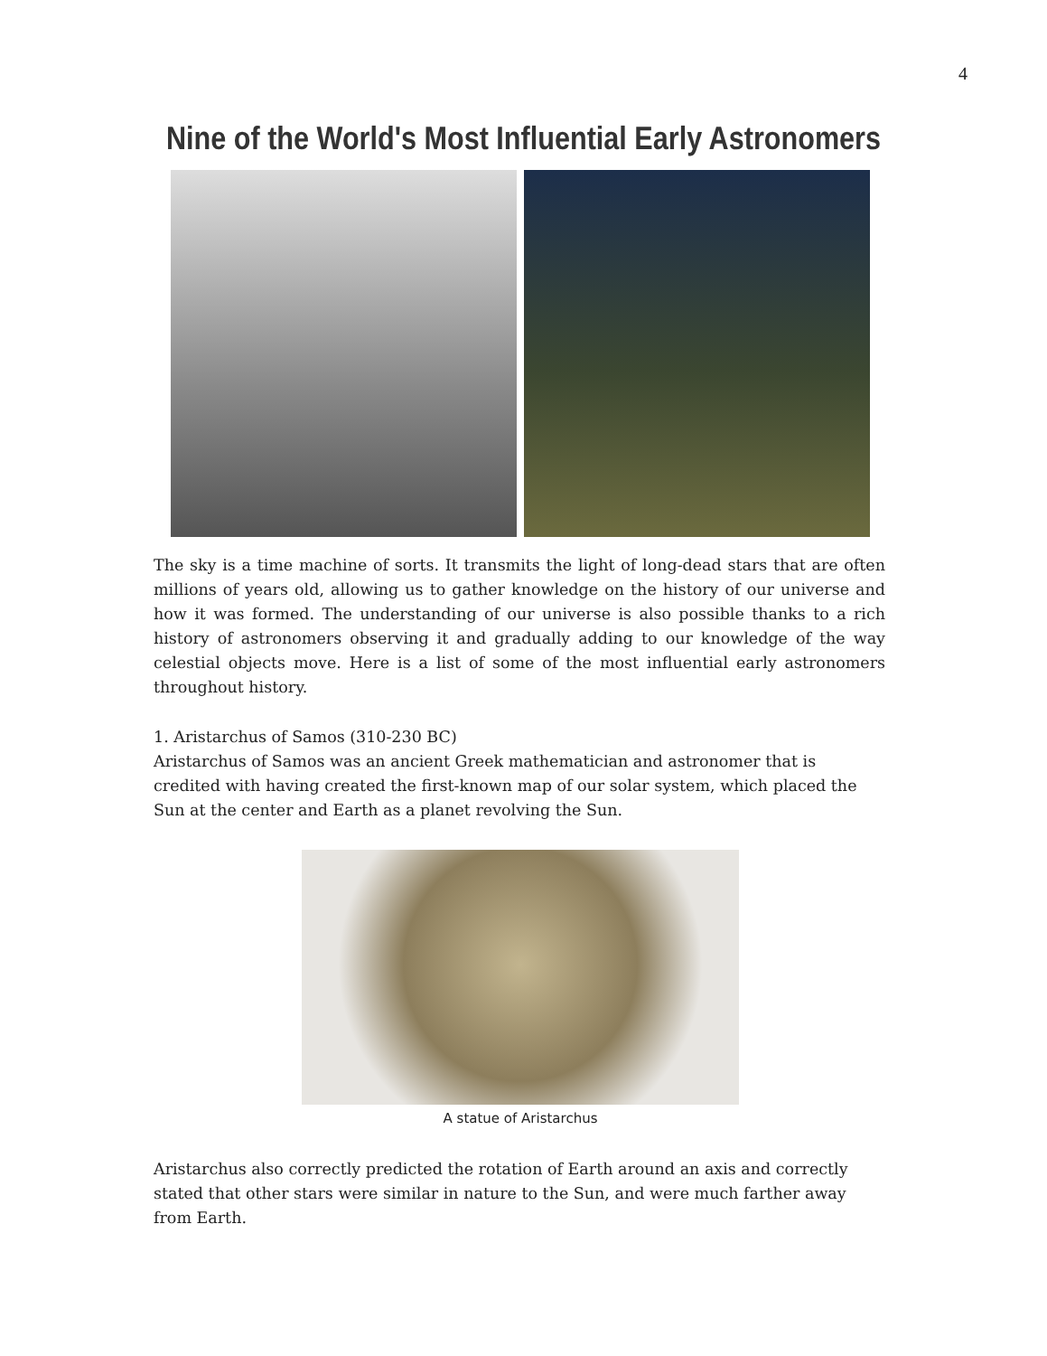4
Nine of the World's Most Influential Early Astronomers
The sky is a time machine of sorts. It transmits the light of long-dead stars that are often millions of years old, allowing us to gather knowledge on the history of our universe and how it was formed. The understanding of our universe is also possible thanks to a rich history of astronomers observing it and gradually adding to our knowledge of the way celestial objects move. Here is a list of some of the most influential early astronomers throughout history.
1. Aristarchus of Samos (310-230 BC)
Aristarchus of Samos was an ancient Greek mathematician and astronomer that is credited with having created the first-known map of our solar system, which placed the Sun at the center and Earth as a planet revolving the Sun.
A statue of Aristarchus
Aristarchus also correctly predicted the rotation of Earth around an axis and correctly stated that other stars were similar in nature to the Sun, and were much farther away from Earth.